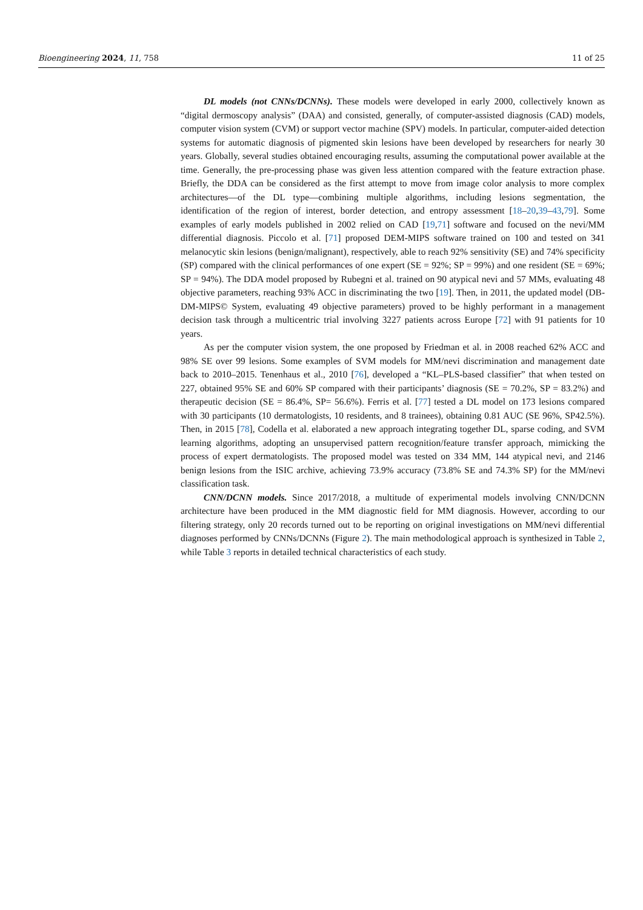Bioengineering 2024, 11, 758 11 of 25
DL models (not CNNs/DCNNs). These models were developed in early 2000, collectively known as “digital dermoscopy analysis” (DAA) and consisted, generally, of computer-assisted diagnosis (CAD) models, computer vision system (CVM) or support vector machine (SPV) models. In particular, computer-aided detection systems for automatic diagnosis of pigmented skin lesions have been developed by researchers for nearly 30 years. Globally, several studies obtained encouraging results, assuming the computational power available at the time. Generally, the pre-processing phase was given less attention compared with the feature extraction phase. Briefly, the DDA can be considered as the first attempt to move from image color analysis to more complex architectures—of the DL type—combining multiple algorithms, including lesions segmentation, the identification of the region of interest, border detection, and entropy assessment [18–20,39–43,79]. Some examples of early models published in 2002 relied on CAD [19,71] software and focused on the nevi/MM differential diagnosis. Piccolo et al. [71] proposed DEM-MIPS software trained on 100 and tested on 341 melanocytic skin lesions (benign/malignant), respectively, able to reach 92% sensitivity (SE) and 74% specificity (SP) compared with the clinical performances of one expert (SE = 92%; SP = 99%) and one resident (SE = 69%; SP = 94%). The DDA model proposed by Rubegni et al. trained on 90 atypical nevi and 57 MMs, evaluating 48 objective parameters, reaching 93% ACC in discriminating the two [19]. Then, in 2011, the updated model (DB-DM-MIPS© System, evaluating 49 objective parameters) proved to be highly performant in a management decision task through a multicentric trial involving 3227 patients across Europe [72] with 91 patients for 10 years.
As per the computer vision system, the one proposed by Friedman et al. in 2008 reached 62% ACC and 98% SE over 99 lesions. Some examples of SVM models for MM/nevi discrimination and management date back to 2010–2015. Tenenhaus et al., 2010 [76], developed a “KL–PLS-based classifier” that when tested on 227, obtained 95% SE and 60% SP compared with their participants’ diagnosis (SE = 70.2%, SP = 83.2%) and therapeutic decision (SE = 86.4%, SP= 56.6%). Ferris et al. [77] tested a DL model on 173 lesions compared with 30 participants (10 dermatologists, 10 residents, and 8 trainees), obtaining 0.81 AUC (SE 96%, SP42.5%). Then, in 2015 [78], Codella et al. elaborated a new approach integrating together DL, sparse coding, and SVM learning algorithms, adopting an unsupervised pattern recognition/feature transfer approach, mimicking the process of expert dermatologists. The proposed model was tested on 334 MM, 144 atypical nevi, and 2146 benign lesions from the ISIC archive, achieving 73.9% accuracy (73.8% SE and 74.3% SP) for the MM/nevi classification task.
CNN/DCNN models. Since 2017/2018, a multitude of experimental models involving CNN/DCNN architecture have been produced in the MM diagnostic field for MM diagnosis. However, according to our filtering strategy, only 20 records turned out to be reporting on original investigations on MM/nevi differential diagnoses performed by CNNs/DCNNs (Figure 2). The main methodological approach is synthesized in Table 2, while Table 3 reports in detailed technical characteristics of each study.